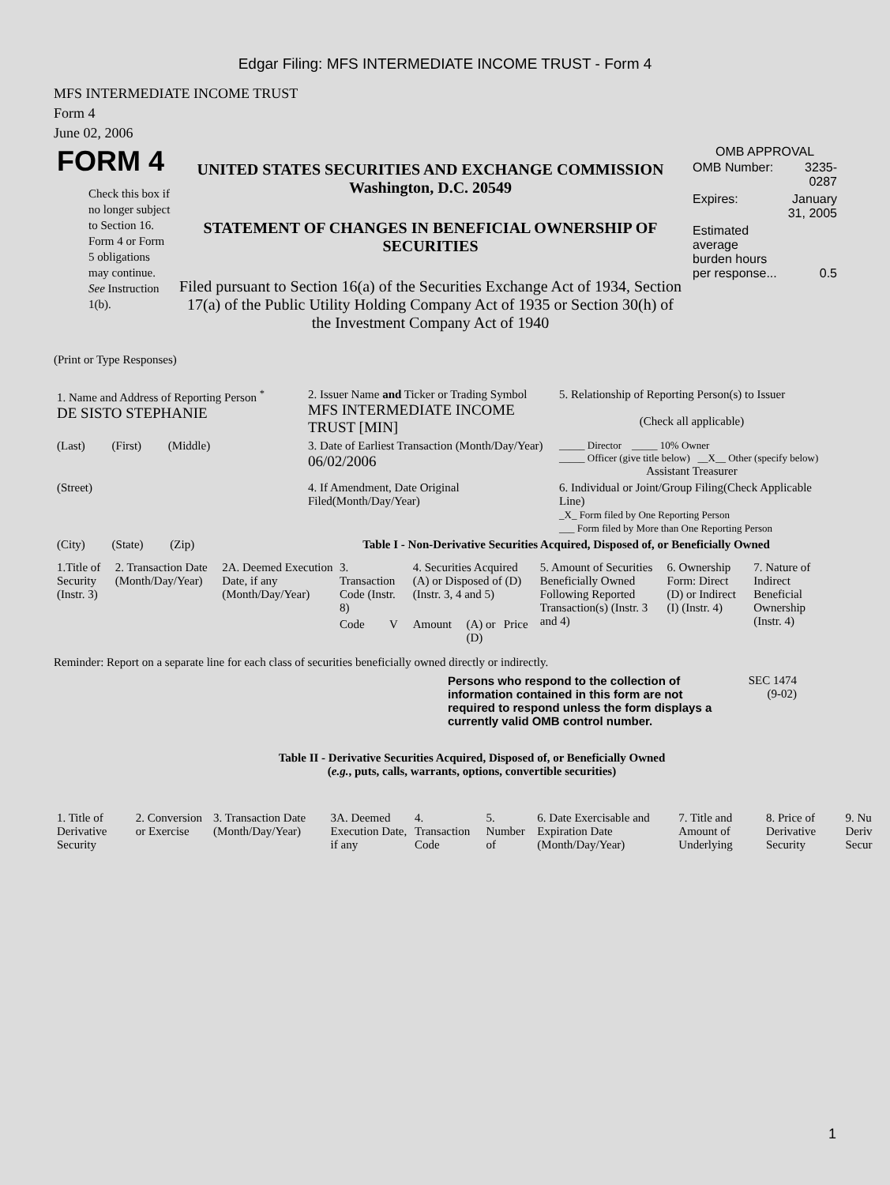Edgar Filing: MFS INTERMEDIATE INCOME TRUST - Form 4
MFS INTERMEDIATE INCOME TRUST
Form 4
June 02, 2006
| FORM 4 Check this box if no longer subject to Section 16. Form 4 or Form 5 obligations may continue. See Instruction 1(b). | UNITED STATES SECURITIES AND EXCHANGE COMMISSION Washington, D.C. 20549 STATEMENT OF CHANGES IN BENEFICIAL OWNERSHIP OF SECURITIES Filed pursuant to Section 16(a) of the Securities Exchange Act of 1934, Section 17(a) of the Public Utility Holding Company Act of 1935 or Section 30(h) of the Investment Company Act of 1940 | OMB APPROVAL / OMB Number: / 3235-0287 / / Expires: / January 31, 2005 / / Estimated average burden hours per response... / 0.5 / |
(Print or Type Responses)
| 1. Name and Address of Reporting Person <sup>*</sup> DE SISTO STEPHANIE | 2. Issuer Name and Ticker or Trading Symbol MFS INTERMEDIATE INCOME TRUST [MIN] | 5. Relationship of Reporting Person(s) to Issuer (Check all applicable) |
| (Last) (First) (Middle) | 3. Date of Earliest Transaction (Month/Day/Year) 06/02/2006 | _____ Director _____ 10% Owner _____ Officer (give title below) __X__ Other (specify below) Assistant Treasurer |
| (Street) | 4. If Amendment, Date Original Filed(Month/Day/Year) | 6. Individual or Joint/Group Filing(Check Applicable Line) _X_ Form filed by One Reporting Person ___ Form filed by More than One Reporting Person |
| (City) (State) (Zip) | Table I - Non-Derivative Securities Acquired, Disposed of, or Beneficially Owned | |
| 1.Title of Security (Instr. 3) | 2. Transaction Date (Month/Day/Year) | 2A. Deemed Execution Date, if any (Month/Day/Year) | 3. Transaction Code (Instr. 8) | | 4. Securities Acquired (A) or Disposed of (D) (Instr. 3, 4 and 5) | | | 5. Amount of Securities Beneficially Owned Following Reported Transaction(s) (Instr. 3 and 4) | 6. Ownership Form: Direct (D) or Indirect (I) (Instr. 4) | 7. Nature of Indirect Beneficial Ownership (Instr. 4) |
| --- | --- | --- | --- | --- | --- | --- | --- | --- | --- | --- |
| | | | Code | V | Amount | (A) or (D) | Price | | | |
Reminder: Report on a separate line for each class of securities beneficially owned directly or indirectly.
| Persons who respond to the collection of information contained in this form are not required to respond unless the form displays a currently valid OMB control number. | SEC 1474 (9-02) |
Table II - Derivative Securities Acquired, Disposed of, or Beneficially Owned
(e.g., puts, calls, warrants, options, convertible securities)
| 1. Title of Derivative Security | 2. Conversion or Exercise | 3. Transaction Date (Month/Day/Year) | 3A. Deemed Execution Date, if any | 4. Transaction Code | 5. Number of | 6. Date Exercisable and Expiration Date (Month/Day/Year) | 7. Title and Amount of Underlying | 8. Price of Derivative Security | 9. Nu Deriv Secur |
| --- | --- | --- | --- | --- | --- | --- | --- | --- | --- |
1